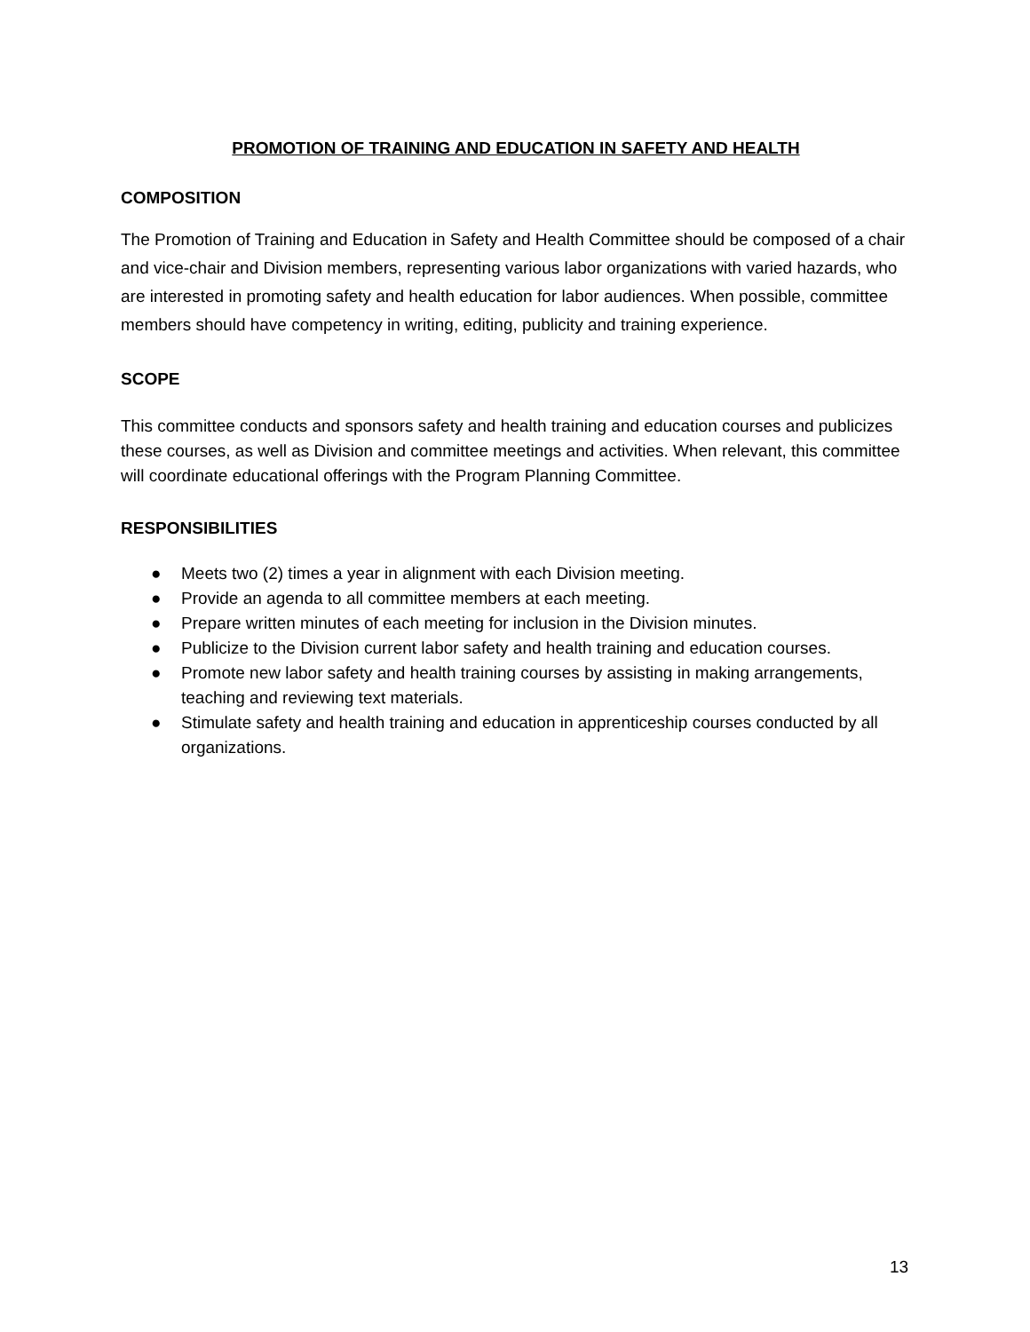PROMOTION OF TRAINING AND EDUCATION IN SAFETY AND HEALTH
COMPOSITION
The Promotion of Training and Education in Safety and Health Committee should be composed of a chair and vice-chair and Division members, representing various labor organizations with varied hazards, who are interested in promoting safety and health education for labor audiences. When possible, committee members should have competency in writing, editing, publicity and training experience.
SCOPE
This committee conducts and sponsors safety and health training and education courses and publicizes these courses, as well as Division and committee meetings and activities. When relevant, this committee will coordinate educational offerings with the Program Planning Committee.
RESPONSIBILITIES
● Meets two (2) times a year in alignment with each Division meeting.
● Provide an agenda to all committee members at each meeting.
● Prepare written minutes of each meeting for inclusion in the Division minutes.
● Publicize to the Division current labor safety and health training and education courses.
● Promote new labor safety and health training courses by assisting in making arrangements, teaching and reviewing text materials.
● Stimulate safety and health training and education in apprenticeship courses conducted by all organizations.
13